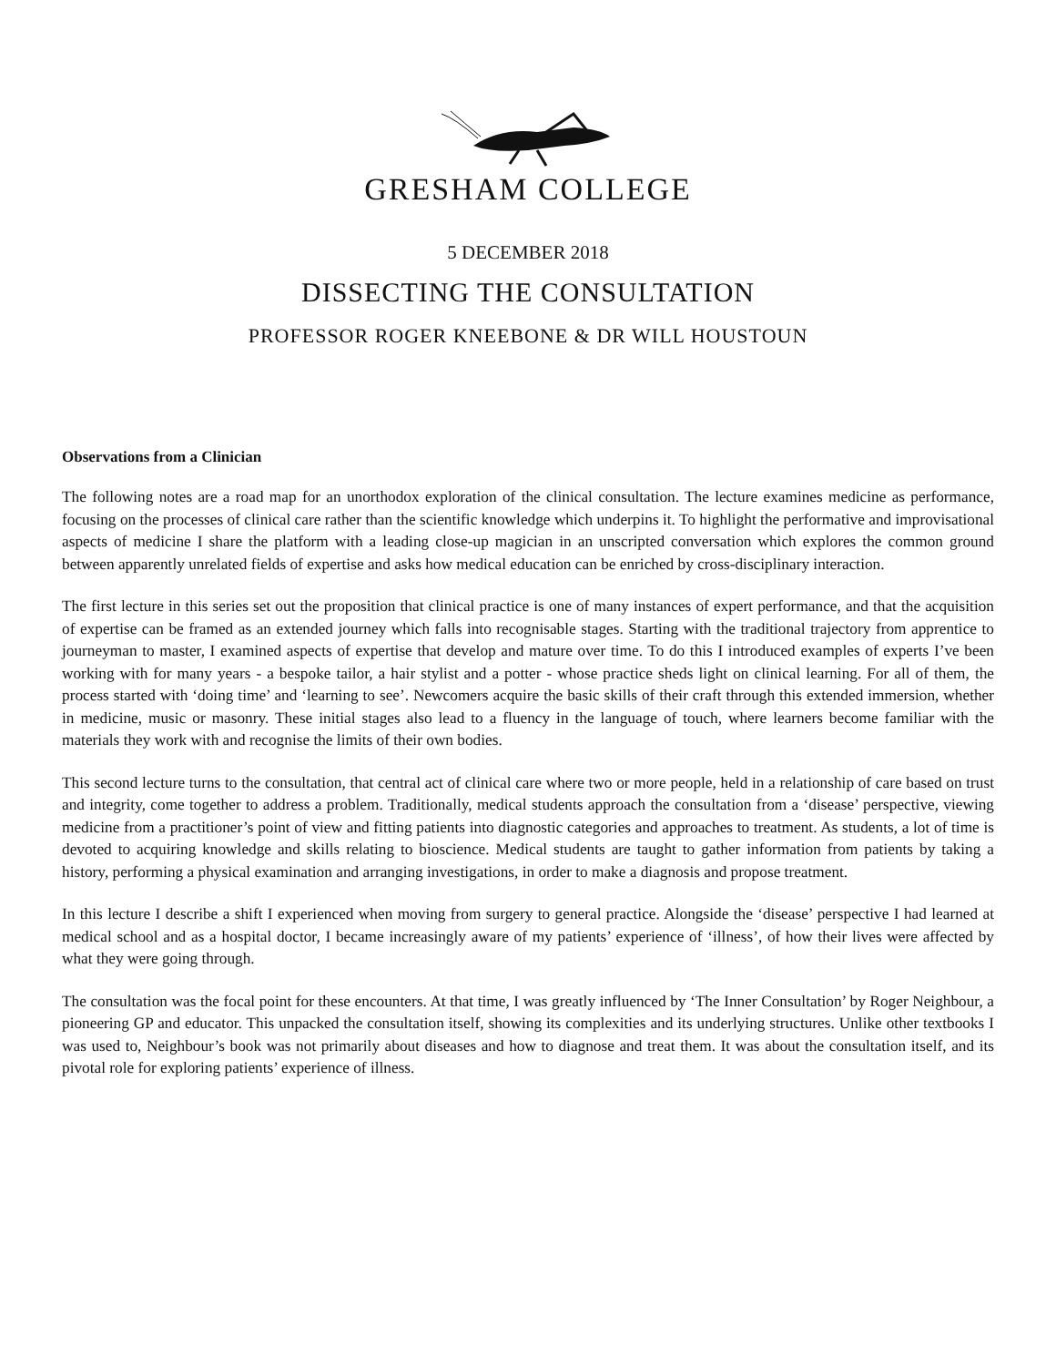GRESHAM COLLEGE
5 DECEMBER 2018
DISSECTING THE CONSULTATION
PROFESSOR ROGER KNEEBONE & DR WILL HOUSTOUN
Observations from a Clinician
The following notes are a road map for an unorthodox exploration of the clinical consultation. The lecture examines medicine as performance, focusing on the processes of clinical care rather than the scientific knowledge which underpins it. To highlight the performative and improvisational aspects of medicine I share the platform with a leading close-up magician in an unscripted conversation which explores the common ground between apparently unrelated fields of expertise and asks how medical education can be enriched by cross-disciplinary interaction.
The first lecture in this series set out the proposition that clinical practice is one of many instances of expert performance, and that the acquisition of expertise can be framed as an extended journey which falls into recognisable stages. Starting with the traditional trajectory from apprentice to journeyman to master, I examined aspects of expertise that develop and mature over time. To do this I introduced examples of experts I’ve been working with for many years - a bespoke tailor, a hair stylist and a potter - whose practice sheds light on clinical learning. For all of them, the process started with ‘doing time’ and ‘learning to see’. Newcomers acquire the basic skills of their craft through this extended immersion, whether in medicine, music or masonry. These initial stages also lead to a fluency in the language of touch, where learners become familiar with the materials they work with and recognise the limits of their own bodies.
This second lecture turns to the consultation, that central act of clinical care where two or more people, held in a relationship of care based on trust and integrity, come together to address a problem. Traditionally, medical students approach the consultation from a ‘disease’ perspective, viewing medicine from a practitioner’s point of view and fitting patients into diagnostic categories and approaches to treatment. As students, a lot of time is devoted to acquiring knowledge and skills relating to bioscience. Medical students are taught to gather information from patients by taking a history, performing a physical examination and arranging investigations, in order to make a diagnosis and propose treatment.
In this lecture I describe a shift I experienced when moving from surgery to general practice. Alongside the ‘disease’ perspective I had learned at medical school and as a hospital doctor, I became increasingly aware of my patients’ experience of ‘illness’, of how their lives were affected by what they were going through.
The consultation was the focal point for these encounters. At that time, I was greatly influenced by ‘The Inner Consultation’ by Roger Neighbour, a pioneering GP and educator. This unpacked the consultation itself, showing its complexities and its underlying structures. Unlike other textbooks I was used to, Neighbour’s book was not primarily about diseases and how to diagnose and treat them. It was about the consultation itself, and its pivotal role for exploring patients’ experience of illness.